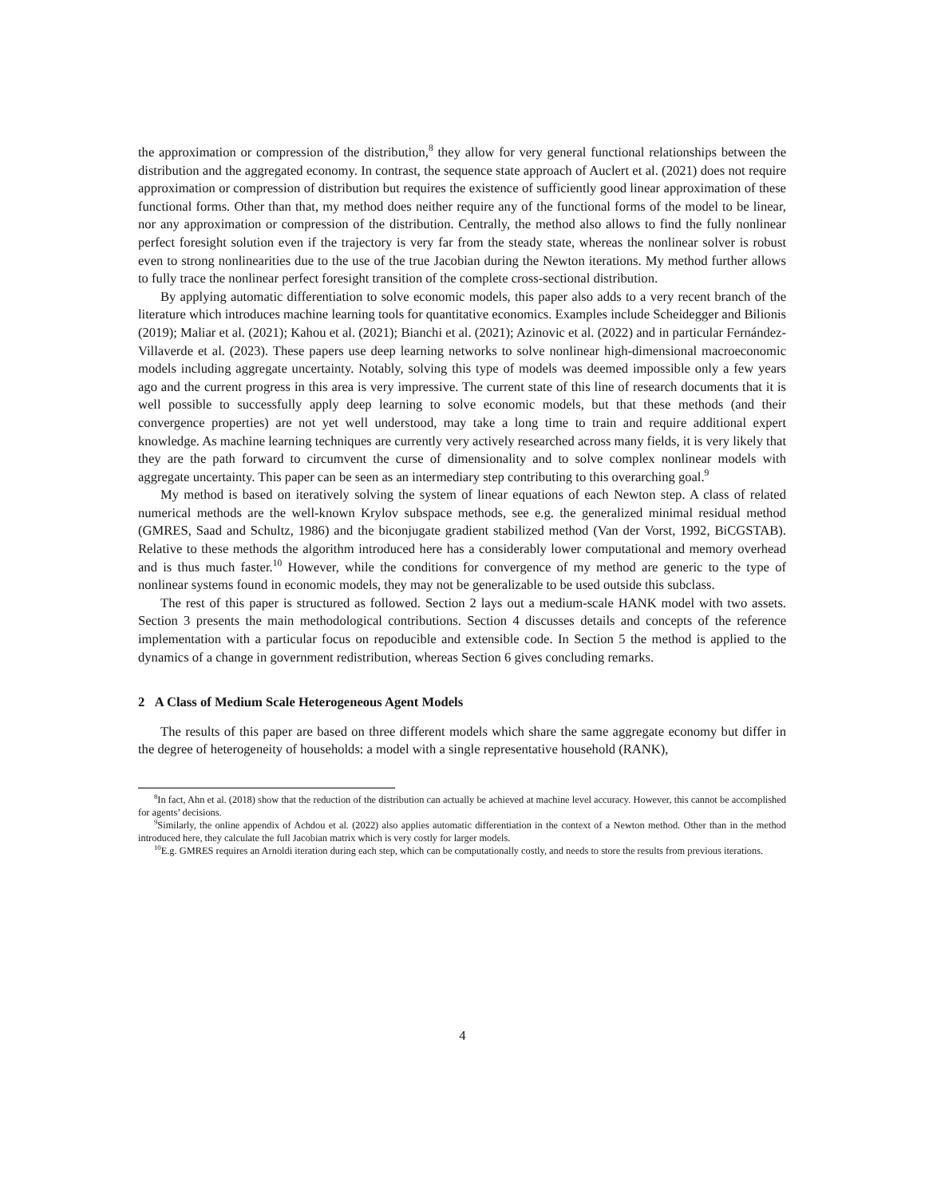the approximation or compression of the distribution,<sup>8</sup> they allow for very general functional relationships between the distribution and the aggregated economy. In contrast, the sequence state approach of Auclert et al. (2021) does not require approximation or compression of distribution but requires the existence of sufficiently good linear approximation of these functional forms. Other than that, my method does neither require any of the functional forms of the model to be linear, nor any approximation or compression of the distribution. Centrally, the method also allows to find the fully nonlinear perfect foresight solution even if the trajectory is very far from the steady state, whereas the nonlinear solver is robust even to strong nonlinearities due to the use of the true Jacobian during the Newton iterations. My method further allows to fully trace the nonlinear perfect foresight transition of the complete cross-sectional distribution.
By applying automatic differentiation to solve economic models, this paper also adds to a very recent branch of the literature which introduces machine learning tools for quantitative economics. Examples include Scheidegger and Bilionis (2019); Maliar et al. (2021); Kahou et al. (2021); Bianchi et al. (2021); Azinovic et al. (2022) and in particular Fernández-Villaverde et al. (2023). These papers use deep learning networks to solve nonlinear high-dimensional macroeconomic models including aggregate uncertainty. Notably, solving this type of models was deemed impossible only a few years ago and the current progress in this area is very impressive. The current state of this line of research documents that it is well possible to successfully apply deep learning to solve economic models, but that these methods (and their convergence properties) are not yet well understood, may take a long time to train and require additional expert knowledge. As machine learning techniques are currently very actively researched across many fields, it is very likely that they are the path forward to circumvent the curse of dimensionality and to solve complex nonlinear models with aggregate uncertainty. This paper can be seen as an intermediary step contributing to this overarching goal.<sup>9</sup>
My method is based on iteratively solving the system of linear equations of each Newton step. A class of related numerical methods are the well-known Krylov subspace methods, see e.g. the generalized minimal residual method (GMRES, Saad and Schultz, 1986) and the biconjugate gradient stabilized method (Van der Vorst, 1992, BiCGSTAB). Relative to these methods the algorithm introduced here has a considerably lower computational and memory overhead and is thus much faster.<sup>10</sup> However, while the conditions for convergence of my method are generic to the type of nonlinear systems found in economic models, they may not be generalizable to be used outside this subclass.
The rest of this paper is structured as followed. Section 2 lays out a medium-scale HANK model with two assets. Section 3 presents the main methodological contributions. Section 4 discusses details and concepts of the reference implementation with a particular focus on repoducible and extensible code. In Section 5 the method is applied to the dynamics of a change in government redistribution, whereas Section 6 gives concluding remarks.
2 A Class of Medium Scale Heterogeneous Agent Models
The results of this paper are based on three different models which share the same aggregate economy but differ in the degree of heterogeneity of households: a model with a single representative household (RANK),
<sup>8</sup> In fact, Ahn et al. (2018) show that the reduction of the distribution can actually be achieved at machine level accuracy. However, this cannot be accomplished for agents’ decisions.
<sup>9</sup> Similarly, the online appendix of Achdou et al. (2022) also applies automatic differentiation in the context of a Newton method. Other than in the method introduced here, they calculate the full Jacobian matrix which is very costly for larger models.
<sup>10</sup> E.g. GMRES requires an Arnoldi iteration during each step, which can be computationally costly, and needs to store the results from previous iterations.
4